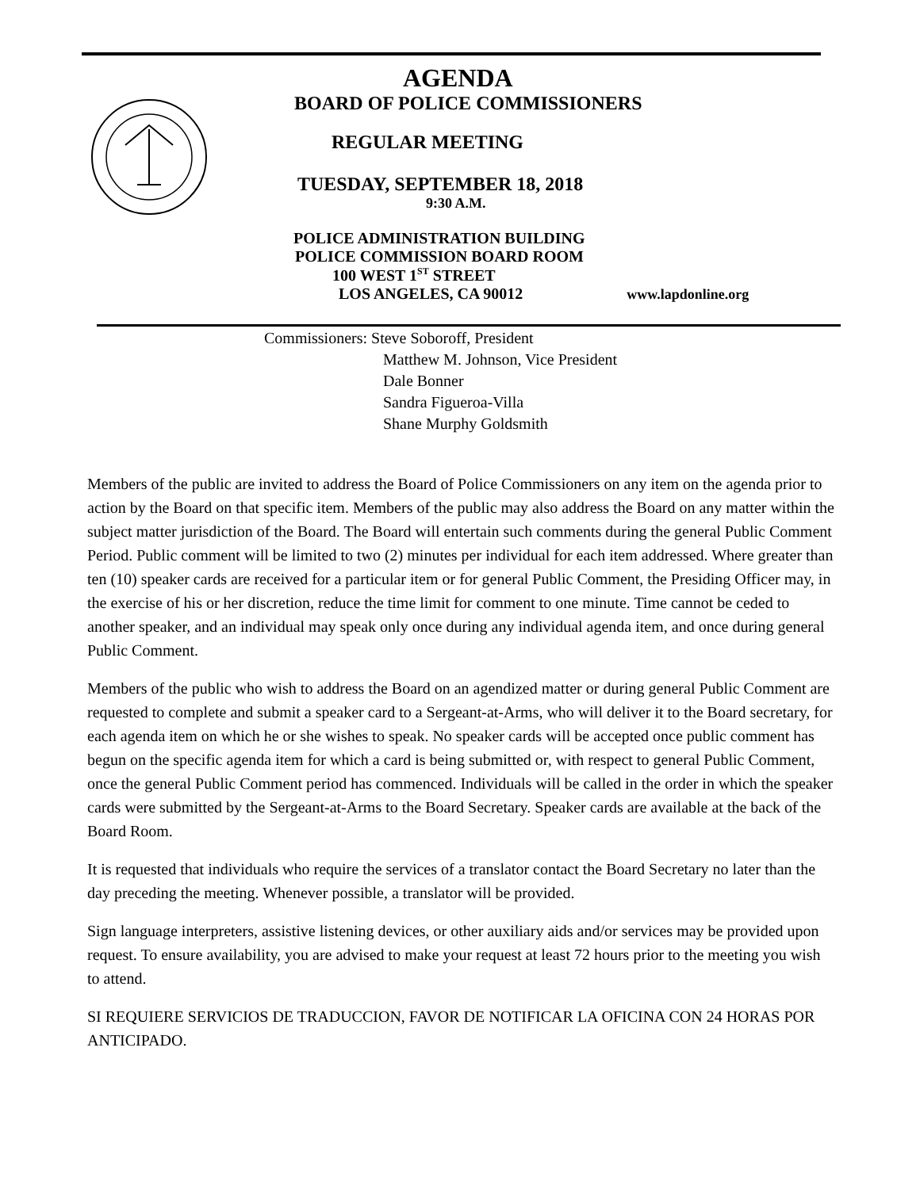AGENDA
BOARD OF POLICE COMMISSIONERS
REGULAR MEETING
TUESDAY, SEPTEMBER 18, 2018
9:30 A.M.
POLICE ADMINISTRATION BUILDING
POLICE COMMISSION BOARD ROOM
100 WEST 1<sup>ST</sup> STREET
LOS ANGELES, CA 90012 www.lapdonline.org
Commissioners: Steve Soboroff, President
Matthew M. Johnson, Vice President
Dale Bonner
Sandra Figueroa-Villa
Shane Murphy Goldsmith
Members of the public are invited to address the Board of Police Commissioners on any item on the agenda prior to action by the Board on that specific item. Members of the public may also address the Board on any matter within the subject matter jurisdiction of the Board. The Board will entertain such comments during the general Public Comment Period. Public comment will be limited to two (2) minutes per individual for each item addressed. Where greater than ten (10) speaker cards are received for a particular item or for general Public Comment, the Presiding Officer may, in the exercise of his or her discretion, reduce the time limit for comment to one minute. Time cannot be ceded to another speaker, and an individual may speak only once during any individual agenda item, and once during general Public Comment.
Members of the public who wish to address the Board on an agendized matter or during general Public Comment are requested to complete and submit a speaker card to a Sergeant-at-Arms, who will deliver it to the Board secretary, for each agenda item on which he or she wishes to speak. No speaker cards will be accepted once public comment has begun on the specific agenda item for which a card is being submitted or, with respect to general Public Comment, once the general Public Comment period has commenced. Individuals will be called in the order in which the speaker cards were submitted by the Sergeant-at-Arms to the Board Secretary. Speaker cards are available at the back of the Board Room.
It is requested that individuals who require the services of a translator contact the Board Secretary no later than the day preceding the meeting. Whenever possible, a translator will be provided.
Sign language interpreters, assistive listening devices, or other auxiliary aids and/or services may be provided upon request. To ensure availability, you are advised to make your request at least 72 hours prior to the meeting you wish to attend.
SI REQUIERE SERVICIOS DE TRADUCCION, FAVOR DE NOTIFICAR LA OFICINA CON 24 HORAS POR ANTICIPADO.